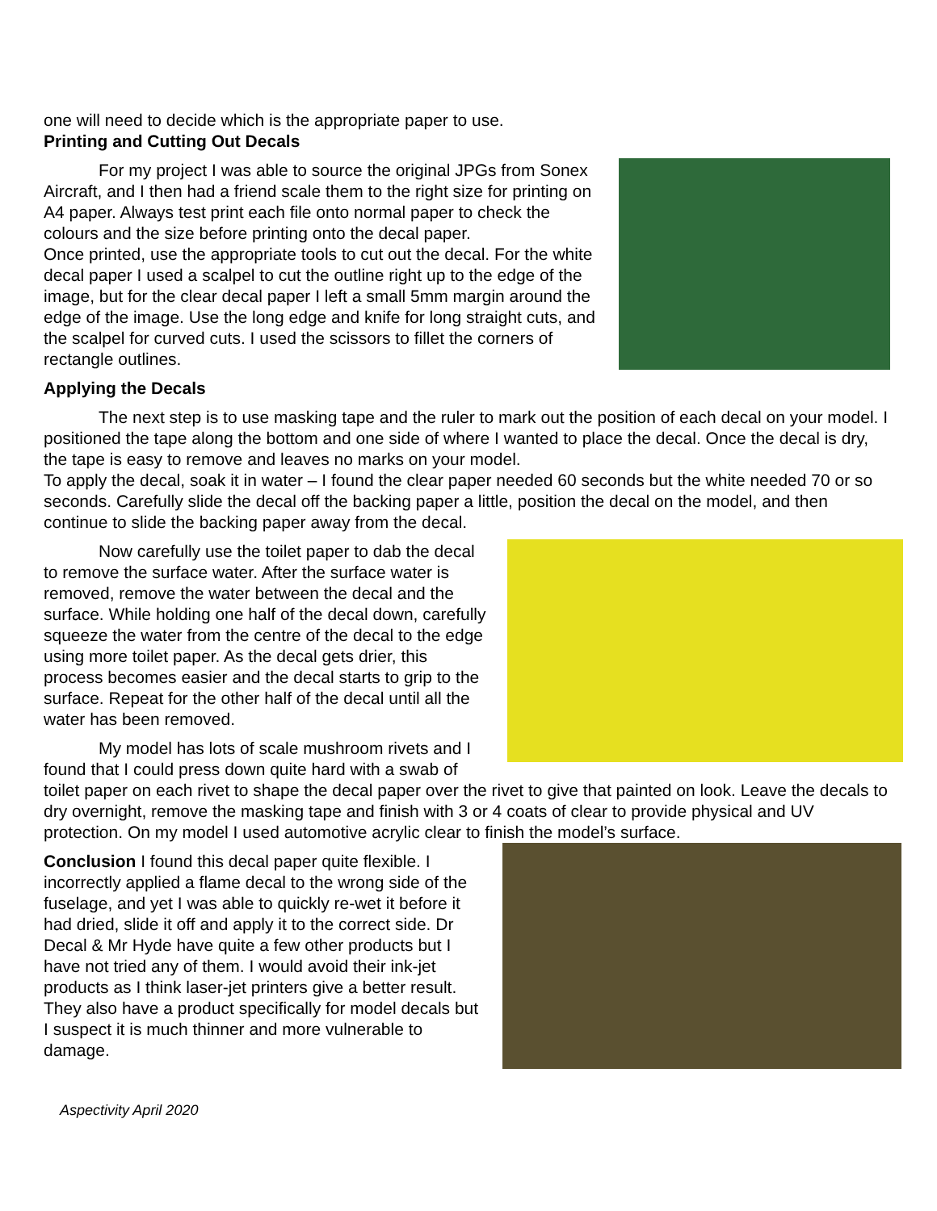one will need to decide which is the appropriate paper to use.
Printing and Cutting Out Decals
For my project I was able to source the original JPGs from Sonex Aircraft, and I then had a friend scale them to the right size for printing on A4 paper. Always test print each file onto normal paper to check the colours and the size before printing onto the decal paper.
Once printed, use the appropriate tools to cut out the decal. For the white decal paper I used a scalpel to cut the outline right up to the edge of the image, but for the clear decal paper I left a small 5mm margin around the edge of the image. Use the long edge and knife for long straight cuts, and the scalpel for curved cuts. I used the scissors to fillet the corners of rectangle outlines.
Applying the Decals
The next step is to use masking tape and the ruler to mark out the position of each decal on your model. I positioned the tape along the bottom and one side of where I wanted to place the decal. Once the decal is dry, the tape is easy to remove and leaves no marks on your model.
To apply the decal, soak it in water – I found the clear paper needed 60 seconds but the white needed 70 or so seconds. Carefully slide the decal off the backing paper a little, position the decal on the model, and then continue to slide the backing paper away from the decal.
Now carefully use the toilet paper to dab the decal to remove the surface water. After the surface water is removed, remove the water between the decal and the surface. While holding one half of the decal down, carefully squeeze the water from the centre of the decal to the edge using more toilet paper. As the decal gets drier, this process becomes easier and the decal starts to grip to the surface. Repeat for the other half of the decal until all the water has been removed.
My model has lots of scale mushroom rivets and I found that I could press down quite hard with a swab of toilet paper on each rivet to shape the decal paper over the rivet to give that painted on look. Leave the decals to dry overnight, remove the masking tape and finish with 3 or 4 coats of clear to provide physical and UV protection. On my model I used automotive acrylic clear to finish the model’s surface.
Conclusion I found this decal paper quite flexible. I incorrectly applied a flame decal to the wrong side of the fuselage, and yet I was able to quickly re-wet it before it had dried, slide it off and apply it to the correct side. Dr Decal & Mr Hyde have quite a few other products but I have not tried any of them. I would avoid their ink-jet products as I think laser-jet printers give a better result. They also have a product specifically for model decals but I suspect it is much thinner and more vulnerable to damage.
Aspectivity April 2020